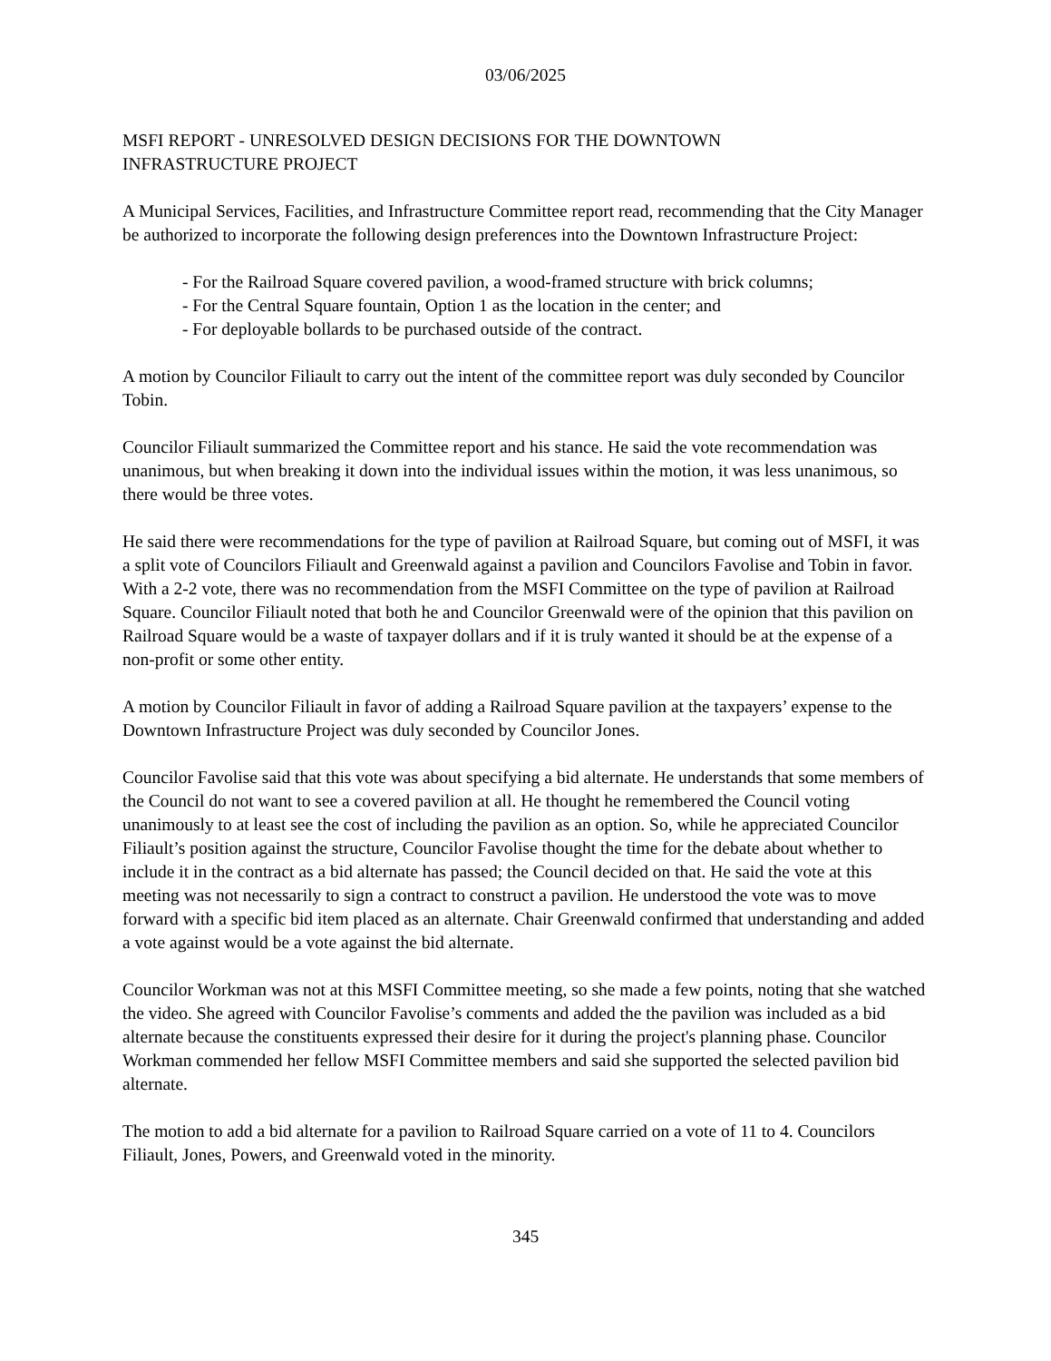03/06/2025
MSFI REPORT - UNRESOLVED DESIGN DECISIONS FOR THE DOWNTOWN
INFRASTRUCTURE PROJECT
A Municipal Services, Facilities, and Infrastructure Committee report read, recommending that the City Manager be authorized to incorporate the following design preferences into the Downtown Infrastructure Project:
- For the Railroad Square covered pavilion, a wood-framed structure with brick columns;
- For the Central Square fountain, Option 1 as the location in the center; and
- For deployable bollards to be purchased outside of the contract.
A motion by Councilor Filiault to carry out the intent of the committee report was duly seconded by Councilor Tobin.
Councilor Filiault summarized the Committee report and his stance. He said the vote recommendation was unanimous, but when breaking it down into the individual issues within the motion, it was less unanimous, so there would be three votes.
He said there were recommendations for the type of pavilion at Railroad Square, but coming out of MSFI, it was a split vote of Councilors Filiault and Greenwald against a pavilion and Councilors Favolise and Tobin in favor. With a 2-2 vote, there was no recommendation from the MSFI Committee on the type of pavilion at Railroad Square. Councilor Filiault noted that both he and Councilor Greenwald were of the opinion that this pavilion on Railroad Square would be a waste of taxpayer dollars and if it is truly wanted it should be at the expense of a non-profit or some other entity.
A motion by Councilor Filiault in favor of adding a Railroad Square pavilion at the taxpayers’ expense to the Downtown Infrastructure Project was duly seconded by Councilor Jones.
Councilor Favolise said that this vote was about specifying a bid alternate. He understands that some members of the Council do not want to see a covered pavilion at all. He thought he remembered the Council voting unanimously to at least see the cost of including the pavilion as an option. So, while he appreciated Councilor Filiault’s position against the structure, Councilor Favolise thought the time for the debate about whether to include it in the contract as a bid alternate has passed; the Council decided on that. He said the vote at this meeting was not necessarily to sign a contract to construct a pavilion. He understood the vote was to move forward with a specific bid item placed as an alternate. Chair Greenwald confirmed that understanding and added a vote against would be a vote against the bid alternate.
Councilor Workman was not at this MSFI Committee meeting, so she made a few points, noting that she watched the video. She agreed with Councilor Favolise’s comments and added the the pavilion was included as a bid alternate because the constituents expressed their desire for it during the project's planning phase. Councilor Workman commended her fellow MSFI Committee members and said she supported the selected pavilion bid alternate.
The motion to add a bid alternate for a pavilion to Railroad Square carried on a vote of 11 to 4. Councilors Filiault, Jones, Powers, and Greenwald voted in the minority.
345